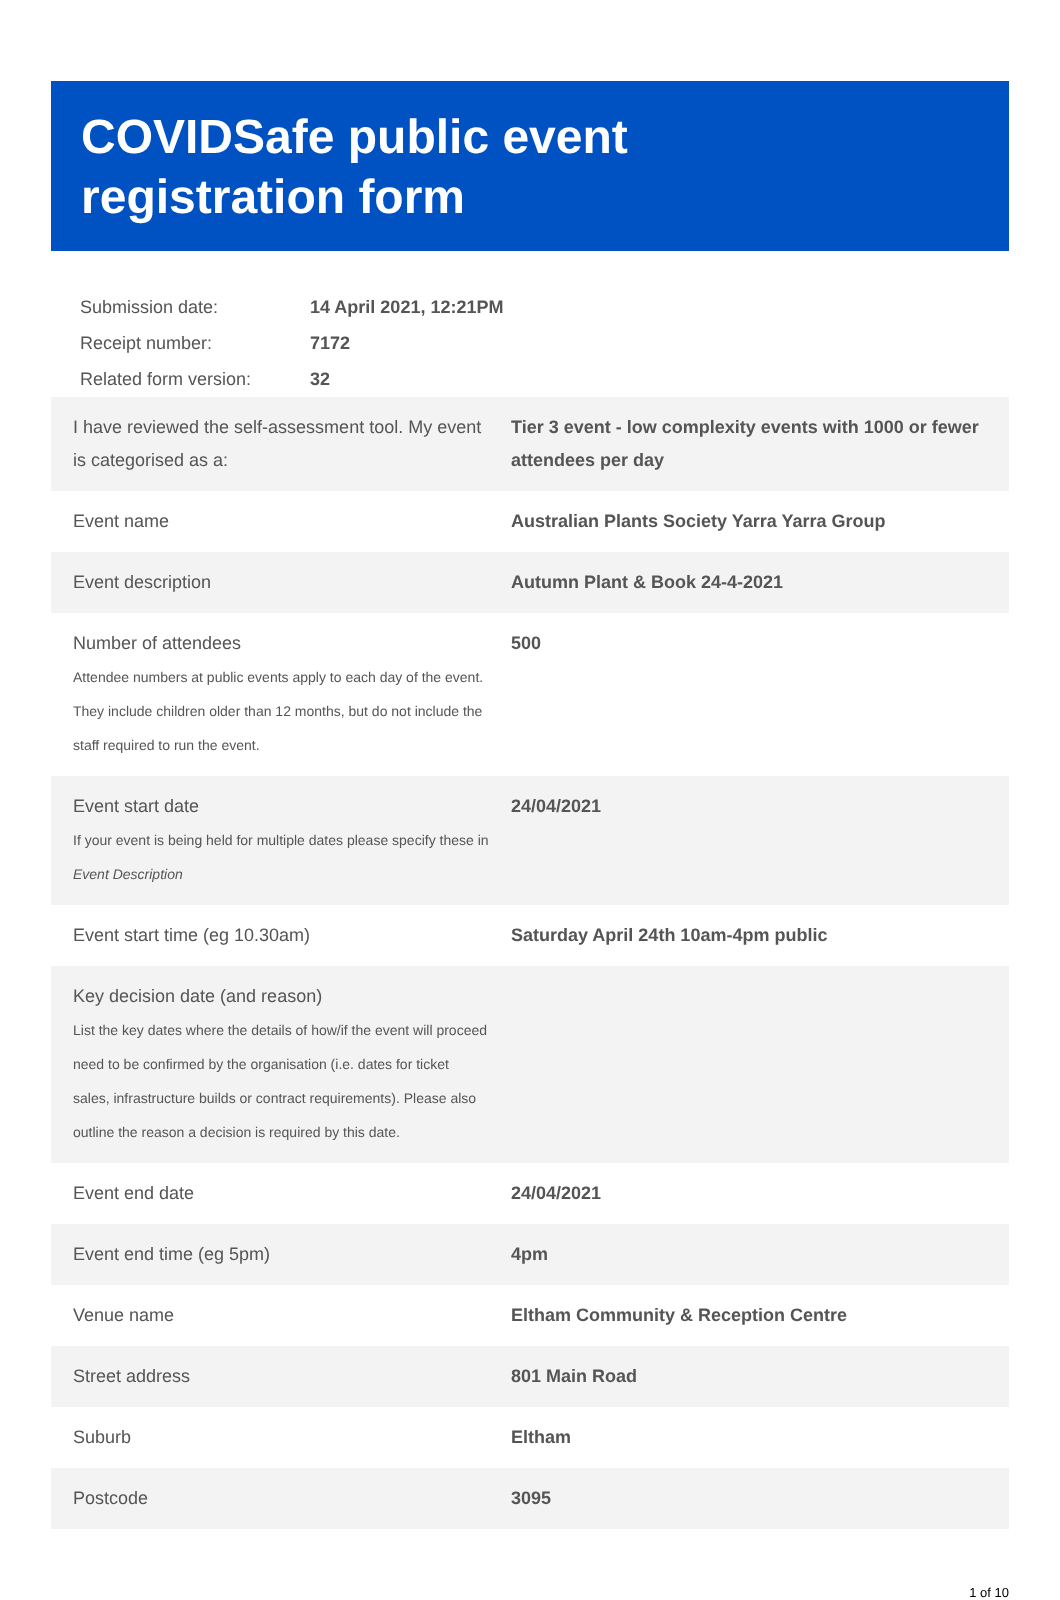COVIDSafe public event
registration form
| Submission date: | 14 April 2021, 12:21PM |
| Receipt number: | 7172 |
| Related form version: | 32 |
| I have reviewed the self-assessment tool. My event is categorised as a: | Tier 3 event - low complexity events with 1000 or fewer attendees per day |
| Event name | Australian Plants Society Yarra Yarra Group |
| Event description | Autumn Plant & Book 24-4-2021 |
| Number of attendees Attendee numbers at public events apply to each day of the event. They include children older than 12 months, but do not include the staff required to run the event. | 500 |
| Event start date If your event is being held for multiple dates please specify these in Event Description | 24/04/2021 |
| Event start time (eg 10.30am) | Saturday April 24th 10am-4pm public |
| Key decision date (and reason) List the key dates where the details of how/if the event will proceed need to be confirmed by the organisation (i.e. dates for ticket sales, infrastructure builds or contract requirements). Please also outline the reason a decision is required by this date. | |
| Event end date | 24/04/2021 |
| Event end time (eg 5pm) | 4pm |
| Venue name | Eltham Community & Reception Centre |
| Street address | 801 Main Road |
| Suburb | Eltham |
| Postcode | 3095 |
1 of 10